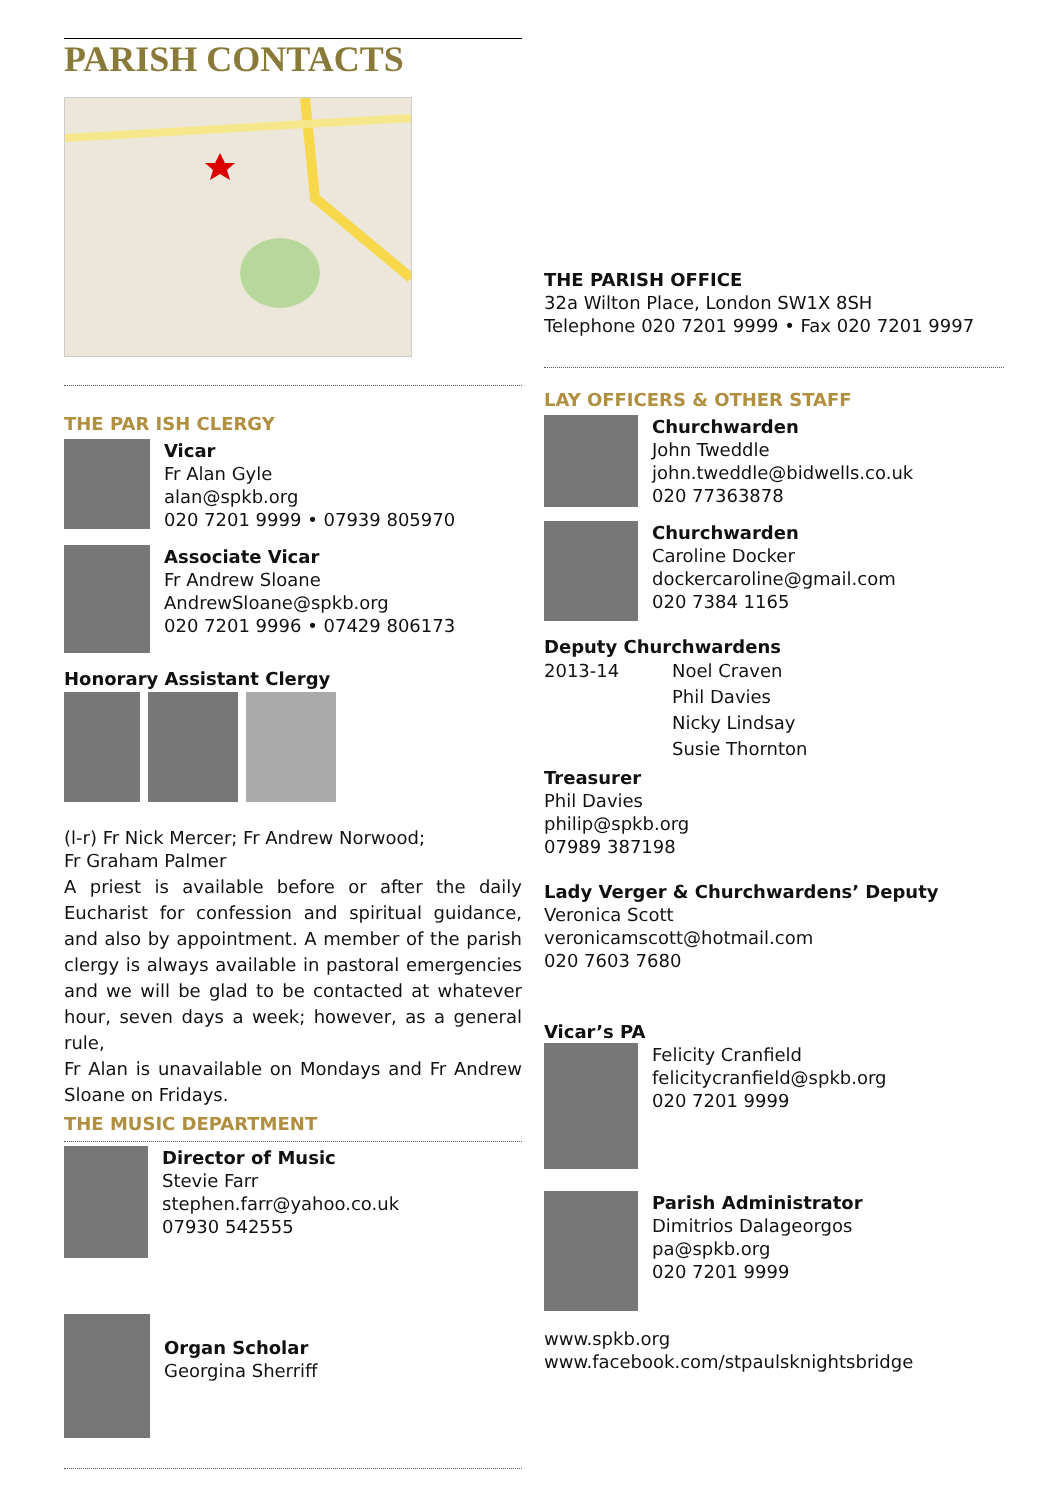PARISH CONTACTS
THE PAR ISH CLERGY
Vicar
Fr Alan Gyle
alan@spkb.org
020 7201 9999 • 07939 805970
Associate Vicar
Fr Andrew Sloane
AndrewSloane@spkb.org
020 7201 9996 • 07429 806173
Honorary Assistant Clergy
(l-r) Fr Nick Mercer; Fr Andrew Norwood;
Fr Graham Palmer
A priest is available before or after the daily Eucharist for confession and spiritual guidance, and also by appointment. A member of the parish clergy is always available in pastoral emergencies and we will be glad to be contacted at whatever hour, seven days a week; however, as a general rule,
Fr Alan is unavailable on Mondays and Fr Andrew Sloane on Fridays.
THE MUSIC DEPARTMENT
Director of Music
Stevie Farr
stephen.farr@yahoo.co.uk
07930 542555
Organ Scholar
Georgina Sherriff
THE PARISH OFFICE
32a Wilton Place, London SW1X 8SH
Telephone 020 7201 9999 • Fax 020 7201 9997
LAY OFFICERS & OTHER STAFF
Churchwarden
John Tweddle
john.tweddle@bidwells.co.uk
020 77363878
Churchwarden
Caroline Docker
dockercaroline@gmail.com
020 7384 1165
Deputy Churchwardens
2013-14 Noel Craven
Phil Davies
Nicky Lindsay
Susie Thornton
Treasurer
Phil Davies
philip@spkb.org
07989 387198
Lady Verger & Churchwardens’ Deputy
Veronica Scott
veronicamscott@hotmail.com
020 7603 7680
Vicar’s PA
Felicity Cranfield
felicitycranfield@spkb.org
020 7201 9999
Parish Administrator
Dimitrios Dalageorgos
pa@spkb.org
020 7201 9999
www.spkb.org
www.facebook.com/stpaulsknightsbridge